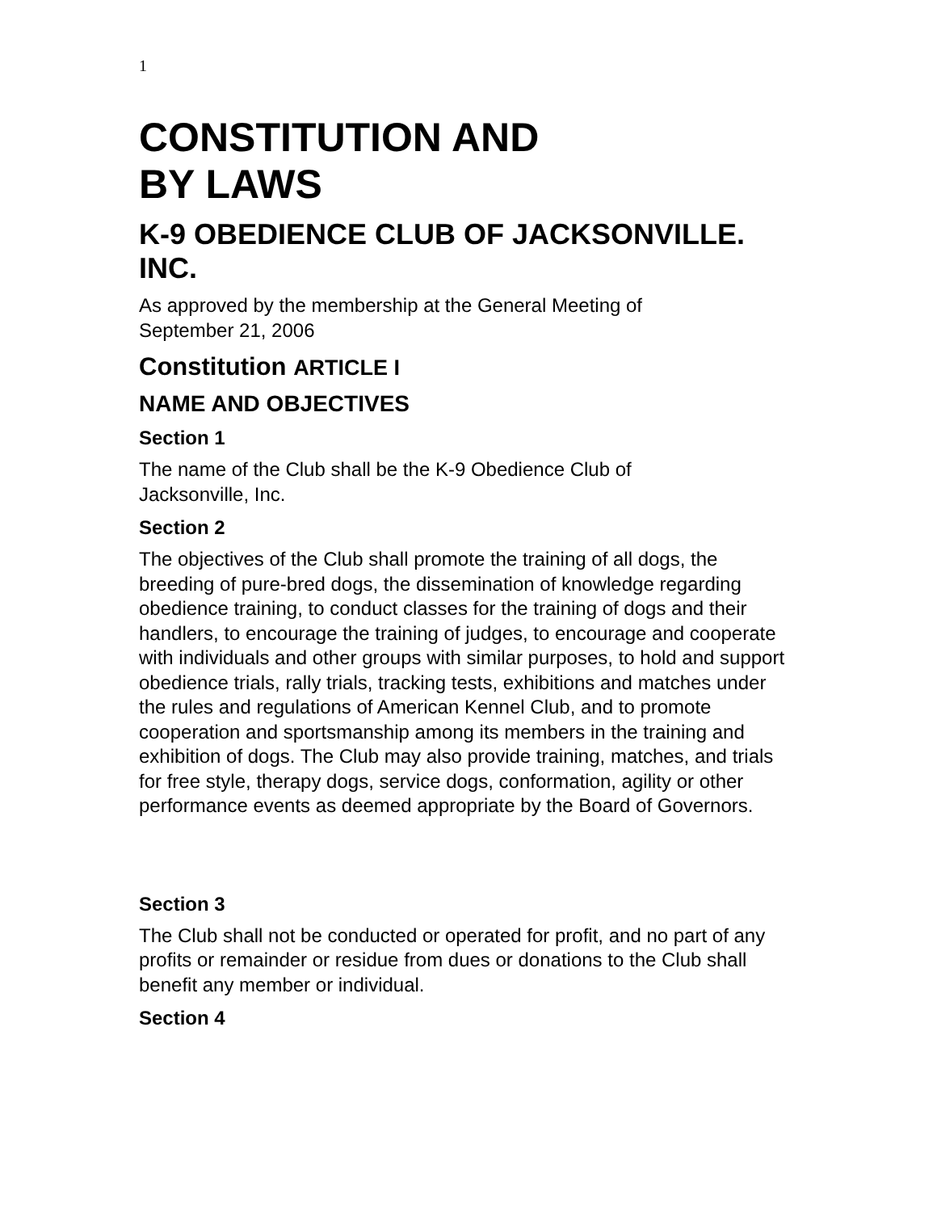1
CONSTITUTION AND
BY LAWS
K-9 OBEDIENCE CLUB OF JACKSONVILLE. INC.
As approved by the membership at the General Meeting of
September 21, 2006
Constitution ARTICLE I
NAME AND OBJECTIVES
Section 1
The name of the Club shall be the K-9 Obedience Club of
Jacksonville, Inc.
Section 2
The objectives of the Club shall promote the training of all dogs, the breeding of pure-bred dogs, the dissemination of knowledge regarding obedience training, to conduct classes for the training of dogs and their handlers, to encourage the training of judges, to encourage and cooperate with individuals and other groups with similar purposes, to hold and support obedience trials, rally trials, tracking tests, exhibitions and matches under the rules and regulations of American Kennel Club, and to promote cooperation and sportsmanship among its members in the training and exhibition of dogs. The Club may also provide training, matches, and trials for free style, therapy dogs, service dogs, conformation, agility or other performance events as deemed appropriate by the Board of Governors.
Section 3
The Club shall not be conducted or operated for profit, and no part of any profits or remainder or residue from dues or donations to the Club shall benefit any member or individual.
Section 4